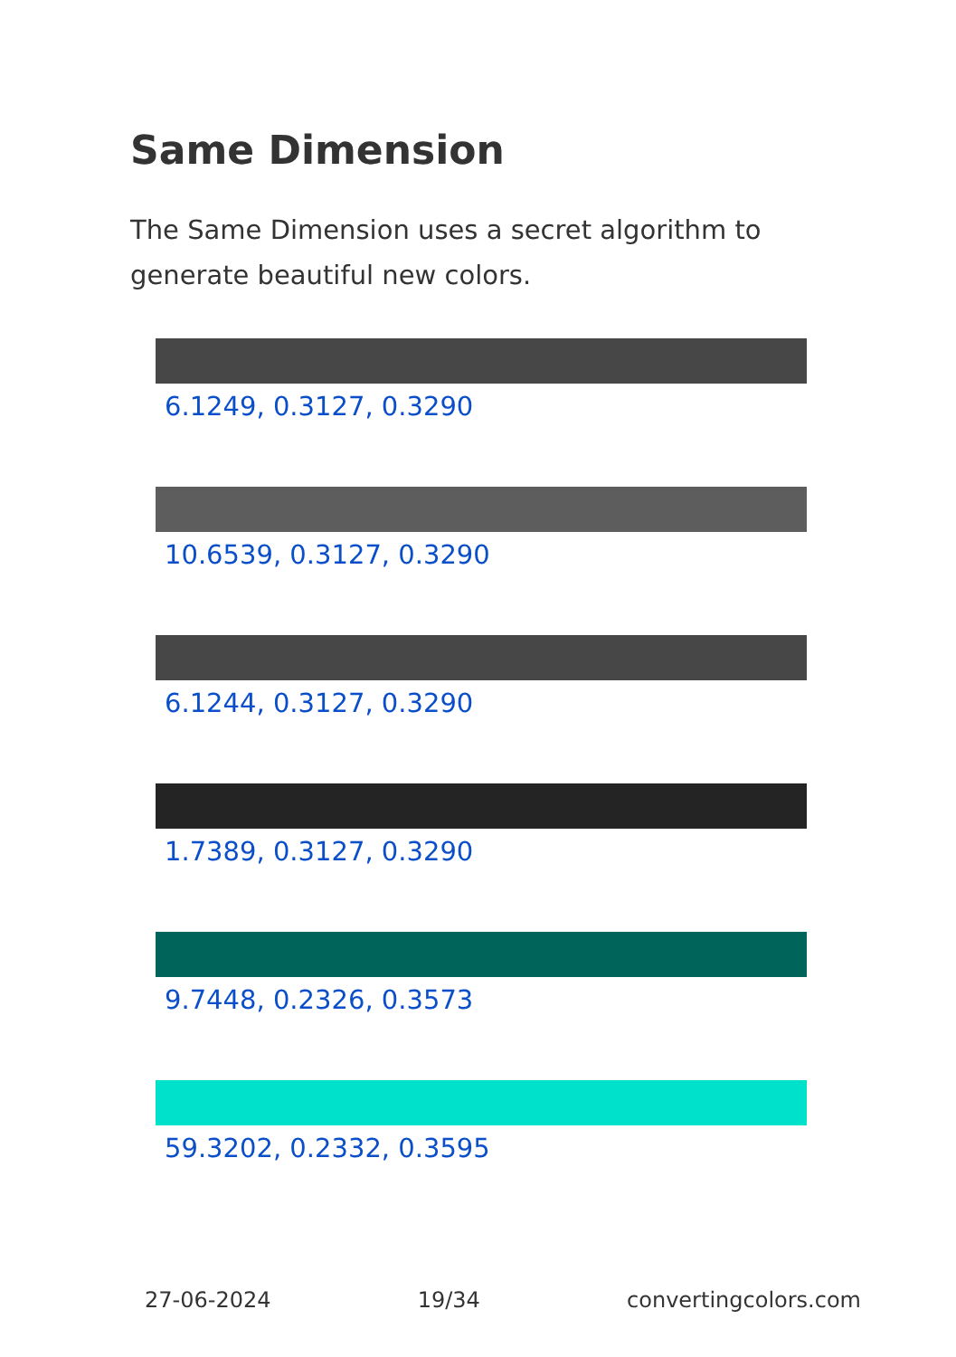Same Dimension
The Same Dimension uses a secret algorithm to generate beautiful new colors.
6.1249, 0.3127, 0.3290
10.6539, 0.3127, 0.3290
6.1244, 0.3127, 0.3290
1.7389, 0.3127, 0.3290
9.7448, 0.2326, 0.3573
59.3202, 0.2332, 0.3595
27-06-2024 19/34 convertingcolors.com